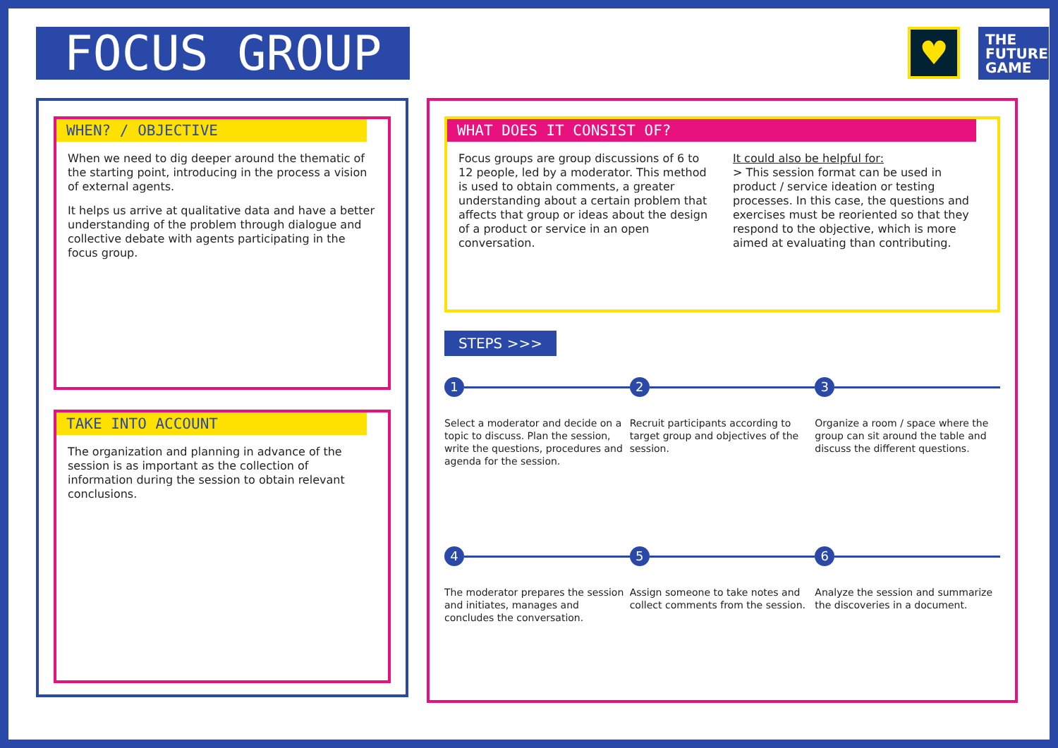FOCUS GROUP
♥
THE
FUTURE
GAME
WHEN? / OBJECTIVE
✖
When we need to dig deeper around the thematic of the starting point, introducing in the process a vision of external agents.
It helps us arrive at qualitative data and have a better understanding of the problem through dialogue and collective debate with agents participating in the focus group.
TAKE INTO ACCOUNT
✖
The organization and planning in advance of the session is as important as the collection of information during the session to obtain relevant conclusions.
WHAT DOES IT CONSIST OF?
✖
Focus groups are group discussions of 6 to 12 people, led by a moderator. This method is used to obtain comments, a greater understanding about a certain problem that affects that group or ideas about the design of a product or service in an open conversation.
It could also be helpful for:
> This session format can be used in product / service ideation or testing processes. In this case, the questions and exercises must be reoriented so that they respond to the objective, which is more aimed at evaluating than contributing.
STEPS >>>
1
Select a moderator and decide on a topic to discuss. Plan the session, write the questions, procedures and agenda for the session.
2
Recruit participants according to target group and objectives of the session.
3
Organize a room / space where the group can sit around the table and discuss the different questions.
4
The moderator prepares the session and initiates, manages and concludes the conversation.
5
Assign someone to take notes and collect comments from the session.
6
Analyze the session and summarize the discoveries in a document.